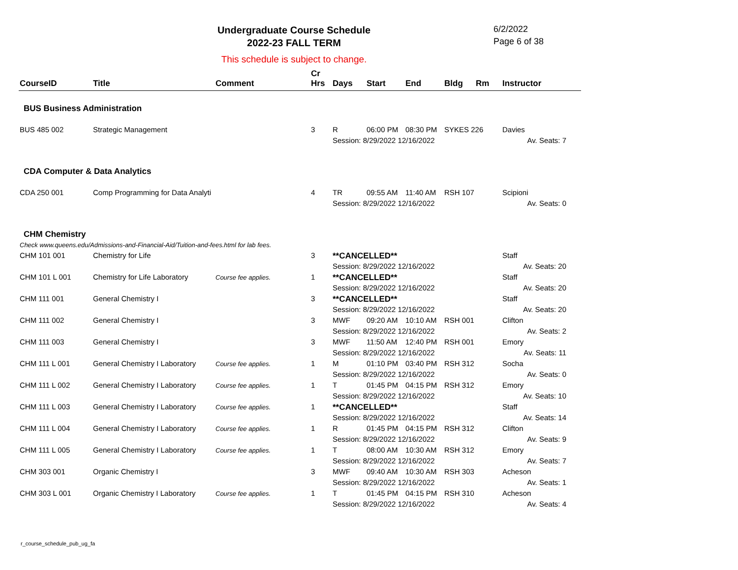Undergraduate Course Schedule
2022-23 FALL TERM
6/2/2022
Page 6 of 38
This schedule is subject to change.
| CourseID | Title | Comment | Cr Hrs | Days | Start | End | Bldg | Rm | Instructor |
| --- | --- | --- | --- | --- | --- | --- | --- | --- | --- |
| BUS Business Administration | | | | | | | | | |
| BUS 485 002 | Strategic Management | | 3 | R | 06:00 PM | 08:30 PM | SYKES 226 | | Davies |
| | | | | Session: 8/29/2022 12/16/2022 | | | | | Av. Seats: 7 |
| CDA Computer & Data Analytics | | | | | | | | | |
| CDA 250 001 | Comp Programming for Data Analyti | | 4 | TR | 09:55 AM | 11:40 AM | RSH 107 | | Scipioni |
| | | | | Session: 8/29/2022 12/16/2022 | | | | | Av. Seats: 0 |
| CHM Chemistry | | | | | | | | | |
| Check www.queens.edu/Admissions-and-Financial-Aid/Tuition-and-fees.html for lab fees. | | | | | | | | | |
| CHM 101 001 | Chemistry for Life | | 3 | **CANCELLED** | | | | | Staff |
| | | | | Session: 8/29/2022 12/16/2022 | | | | | Av. Seats: 20 |
| CHM 101 L 001 | Chemistry for Life Laboratory | Course fee applies. | 1 | **CANCELLED** | | | | | Staff |
| | | | | Session: 8/29/2022 12/16/2022 | | | | | Av. Seats: 20 |
| CHM 111 001 | General Chemistry I | | 3 | **CANCELLED** | | | | | Staff |
| | | | | Session: 8/29/2022 12/16/2022 | | | | | Av. Seats: 20 |
| CHM 111 002 | General Chemistry I | | 3 | MWF | 09:20 AM | 10:10 AM | RSH 001 | | Clifton |
| | | | | Session: 8/29/2022 12/16/2022 | | | | | Av. Seats: 2 |
| CHM 111 003 | General Chemistry I | | 3 | MWF | 11:50 AM | 12:40 PM | RSH 001 | | Emory |
| | | | | Session: 8/29/2022 12/16/2022 | | | | | Av. Seats: 11 |
| CHM 111 L 001 | General Chemistry I Laboratory | Course fee applies. | 1 | M | 01:10 PM | 03:40 PM | RSH 312 | | Socha |
| | | | | Session: 8/29/2022 12/16/2022 | | | | | Av. Seats: 0 |
| CHM 111 L 002 | General Chemistry I Laboratory | Course fee applies. | 1 | T | 01:45 PM | 04:15 PM | RSH 312 | | Emory |
| | | | | Session: 8/29/2022 12/16/2022 | | | | | Av. Seats: 10 |
| CHM 111 L 003 | General Chemistry I Laboratory | Course fee applies. | 1 | **CANCELLED** | | | | | Staff |
| | | | | Session: 8/29/2022 12/16/2022 | | | | | Av. Seats: 14 |
| CHM 111 L 004 | General Chemistry I Laboratory | Course fee applies. | 1 | R | 01:45 PM | 04:15 PM | RSH 312 | | Clifton |
| | | | | Session: 8/29/2022 12/16/2022 | | | | | Av. Seats: 9 |
| CHM 111 L 005 | General Chemistry I Laboratory | Course fee applies. | 1 | T | 08:00 AM | 10:30 AM | RSH 312 | | Emory |
| | | | | Session: 8/29/2022 12/16/2022 | | | | | Av. Seats: 7 |
| CHM 303 001 | Organic Chemistry I | | 3 | MWF | 09:40 AM | 10:30 AM | RSH 303 | | Acheson |
| | | | | Session: 8/29/2022 12/16/2022 | | | | | Av. Seats: 1 |
| CHM 303 L 001 | Organic Chemistry I Laboratory | Course fee applies. | 1 | T | 01:45 PM | 04:15 PM | RSH 310 | | Acheson |
| | | | | Session: 8/29/2022 12/16/2022 | | | | | Av. Seats: 4 |
r_course_schedule_pub_ug_fa